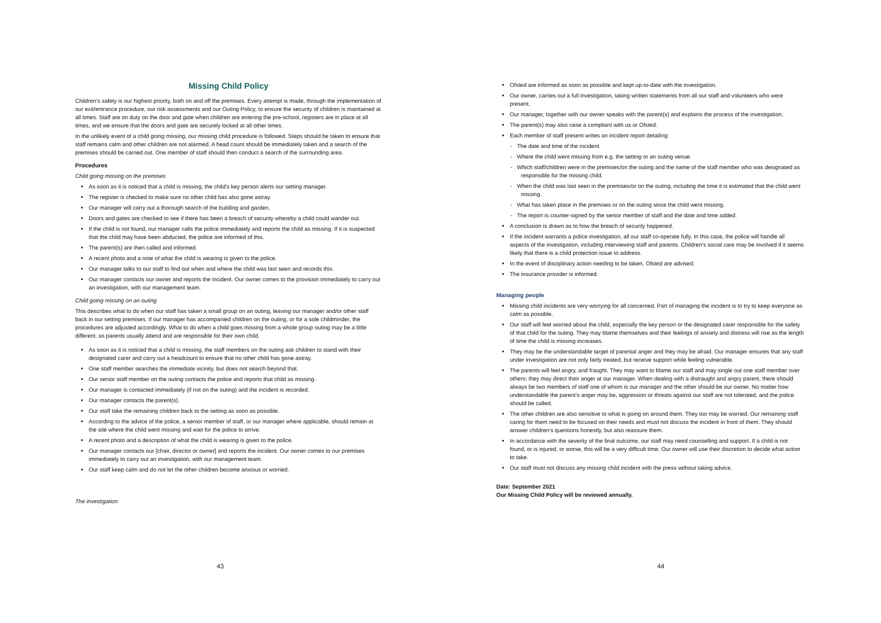Missing Child Policy
Children’s safety is our highest priority, both on and off the premises. Every attempt is made, through the implementation of our exit/entrance procedure, our risk assessments and our Outing Policy, to ensure the security of children is maintained at all times. Staff are on duty on the door and gate when children are entering the pre-school, registers are in place at all times, and we ensure that the doors and gate are securely locked at all other times.
In the unlikely event of a child going missing, our missing child procedure is followed. Steps should be taken to ensure that staff remains calm and other children are not alarmed. A head count should be immediately taken and a search of the premises should be carried out. One member of staff should then conduct a search of the surrounding area.
Procedures
Child going missing on the premises
As soon as it is noticed that a child is missing, the child’s key person alerts our setting manager.
The register is checked to make sure no other child has also gone astray.
Our manager will carry out a thorough search of the building and garden.
Doors and gates are checked to see if there has been a breach of security whereby a child could wander out.
If the child is not found, our manager calls the police immediately and reports the child as missing. If it is suspected that the child may have been abducted, the police are informed of this.
The parent(s) are then called and informed.
A recent photo and a note of what the child is wearing is given to the police.
Our manager talks to our staff to find out when and where the child was last seen and records this.
Our manager contacts our owner and reports the incident. Our owner comes to the provision immediately to carry out an investigation, with our management team.
Child going missing on an outing
This describes what to do when our staff has taken a small group on an outing, leaving our manager and/or other staff back in our setting premises. If our manager has accompanied children on the outing, or for a sole childminder, the procedures are adjusted accordingly. What to do when a child goes missing from a whole group outing may be a little different, as parents usually attend and are responsible for their own child.
As soon as it is noticed that a child is missing, the staff members on the outing ask children to stand with their designated carer and carry out a headcount to ensure that no other child has gone astray.
One staff member searches the immediate vicinity, but does not search beyond that.
Our senior staff member on the outing contacts the police and reports that child as missing.
Our manager is contacted immediately (if not on the outing) and the incident is recorded.
Our manager contacts the parent(s).
Our staff take the remaining children back to the setting as soon as possible.
According to the advice of the police, a senior member of staff, or our manager where applicable, should remain at the site where the child went missing and wait for the police to arrive.
A recent photo and a description of what the child is wearing is given to the police.
Our manager contacts our [chair, director or owner] and reports the incident. Our owner comes to our premises immediately to carry out an investigation, with our management team.
Our staff keep calm and do not let the other children become anxious or worried.
The investigation
43
Ofsted are informed as soon as possible and kept up-to-date with the investigation.
Our owner, carries out a full investigation, taking written statements from all our staff and volunteers who were present.
Our manager, together with our owner speaks with the parent(s) and explains the process of the investigation.
The parent(s) may also raise a complaint with us or Ofsted.
Each member of staff present writes an incident report detailing:
- The date and time of the incident.
- Where the child went missing from e.g. the setting or an outing venue.
- Which staff/children were in the premises/on the outing and the name of the staff member who was designated as responsible for the missing child.
- When the child was last seen in the premises/or on the outing, including the time it is estimated that the child went missing.
- What has taken place in the premises or on the outing since the child went missing.
- The report is counter-signed by the senior member of staff and the date and time added.
A conclusion is drawn as to how the breach of security happened.
If the incident warrants a police investigation, all our staff co-operate fully. In this case, the police will handle all aspects of the investigation, including interviewing staff and parents. Children’s social care may be involved if it seems likely that there is a child protection issue to address.
In the event of disciplinary action needing to be taken, Ofsted are advised.
The insurance provider is informed.
Managing people
Missing child incidents are very worrying for all concerned. Part of managing the incident is to try to keep everyone as calm as possible.
Our staff will feel worried about the child, especially the key person or the designated carer responsible for the safety of that child for the outing. They may blame themselves and their feelings of anxiety and distress will rise as the length of time the child is missing increases.
They may be the understandable target of parental anger and they may be afraid. Our manager ensures that any staff under investigation are not only fairly treated, but receive support while feeling vulnerable.
The parents will feel angry, and fraught. They may want to blame our staff and may single out one staff member over others; they may direct their anger at our manager. When dealing with a distraught and angry parent, there should always be two members of staff one of whom is our manager and the other should be our owner. No matter how understandable the parent’s anger may be, aggression or threats against our staff are not tolerated, and the police should be called.
The other children are also sensitive to what is going on around them. They too may be worried. Our remaining staff caring for them need to be focused on their needs and must not discuss the incident in front of them. They should answer children’s questions honestly, but also reassure them.
In accordance with the severity of the final outcome, our staff may need counselling and support. If a child is not found, or is injured, or worse, this will be a very difficult time. Our owner will use their discretion to decide what action to take.
Our staff must not discuss any missing child incident with the press without taking advice.
Date: September 2021
Our Missing Child Policy will be reviewed annually.
44